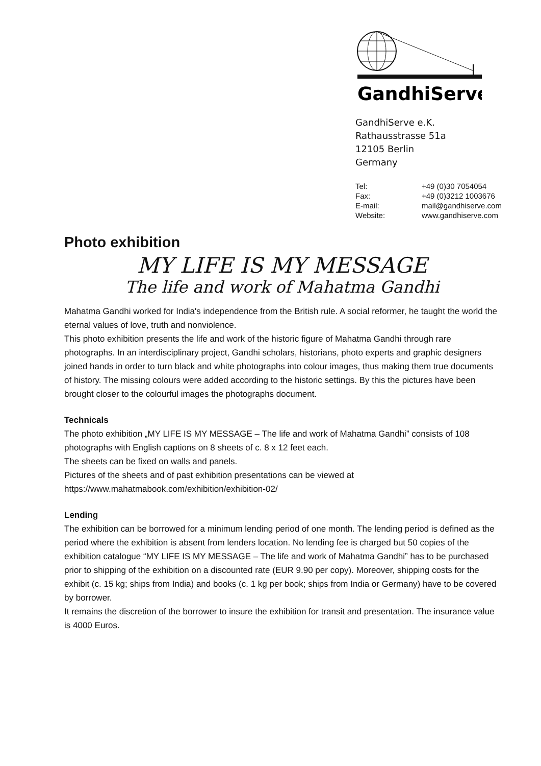GandhiServe
GandhiServe e.K.
Rathausstrasse 51a
12105 Berlin
Germany
| Tel: | +49 (0)30 7054054 |
| Fax: | +49 (0)3212 1003676 |
| E-mail: | mail@gandhiserve.com |
| Website: | www.gandhiserve.com |
Photo exhibition
MY LIFE IS MY MESSAGE
The life and work of Mahatma Gandhi
Mahatma Gandhi worked for India's independence from the British rule. A social reformer, he taught the world the eternal values of love, truth and nonviolence.
This photo exhibition presents the life and work of the historic figure of Mahatma Gandhi through rare photographs. In an interdisciplinary project, Gandhi scholars, historians, photo experts and graphic designers joined hands in order to turn black and white photographs into colour images, thus making them true documents of history. The missing colours were added according to the historic settings. By this the pictures have been brought closer to the colourful images the photographs document.
Technicals
The photo exhibition „MY LIFE IS MY MESSAGE – The life and work of Mahatma Gandhi” consists of 108 photographs with English captions on 8 sheets of c. 8 x 12 feet each.
The sheets can be fixed on walls and panels.
Pictures of the sheets and of past exhibition presentations can be viewed at
https://www.mahatmabook.com/exhibition/exhibition-02/
Lending
The exhibition can be borrowed for a minimum lending period of one month. The lending period is defined as the period where the exhibition is absent from lenders location. No lending fee is charged but 50 copies of the exhibition catalogue “MY LIFE IS MY MESSAGE – The life and work of Mahatma Gandhi” has to be purchased prior to shipping of the exhibition on a discounted rate (EUR 9.90 per copy). Moreover, shipping costs for the exhibit (c. 15 kg; ships from India) and books (c. 1 kg per book; ships from India or Germany) have to be covered by borrower.
It remains the discretion of the borrower to insure the exhibition for transit and presentation. The insurance value is 4000 Euros.